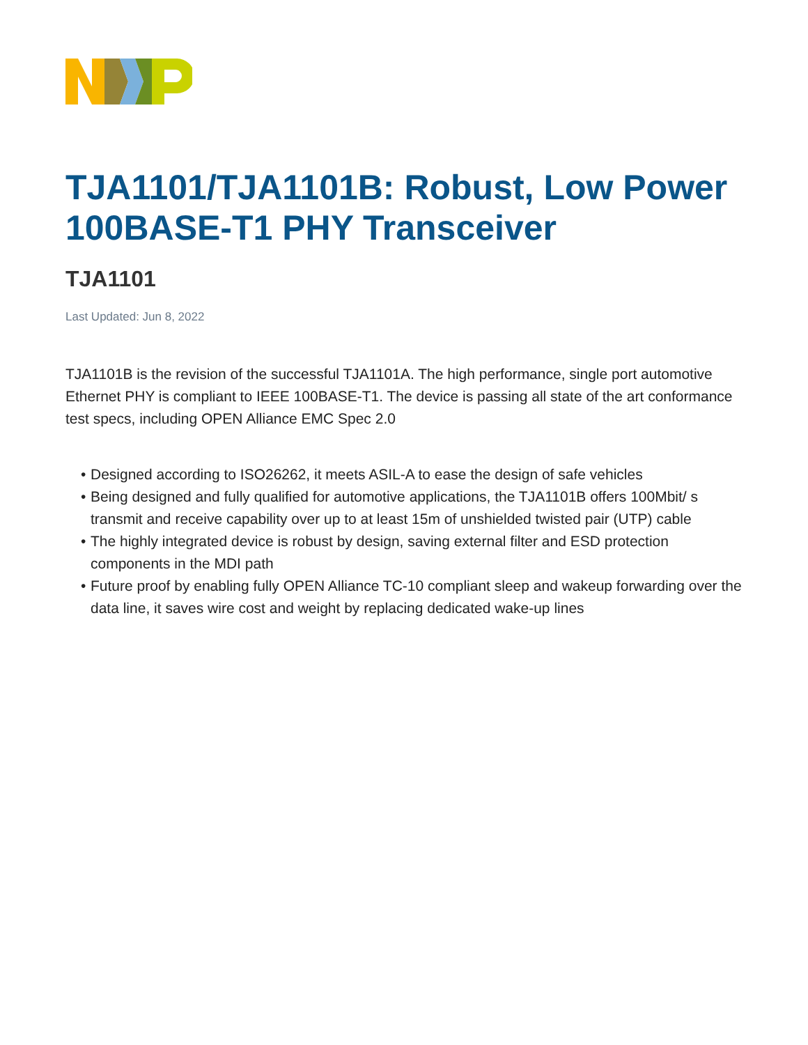TJA1101/TJA1101B: Robust, Low Power 100BASE-T1 PHY Transceiver
TJA1101
Last Updated: Jun 8, 2022
TJA1101B is the revision of the successful TJA1101A. The high performance, single port automotive Ethernet PHY is compliant to IEEE 100BASE-T1. The device is passing all state of the art conformance test specs, including OPEN Alliance EMC Spec 2.0
• Designed according to ISO26262, it meets ASIL-A to ease the design of safe vehicles
• Being designed and fully qualified for automotive applications, the TJA1101B offers 100Mbit/ s transmit and receive capability over up to at least 15m of unshielded twisted pair (UTP) cable
• The highly integrated device is robust by design, saving external filter and ESD protection components in the MDI path
• Future proof by enabling fully OPEN Alliance TC-10 compliant sleep and wakeup forwarding over the data line, it saves wire cost and weight by replacing dedicated wake-up lines